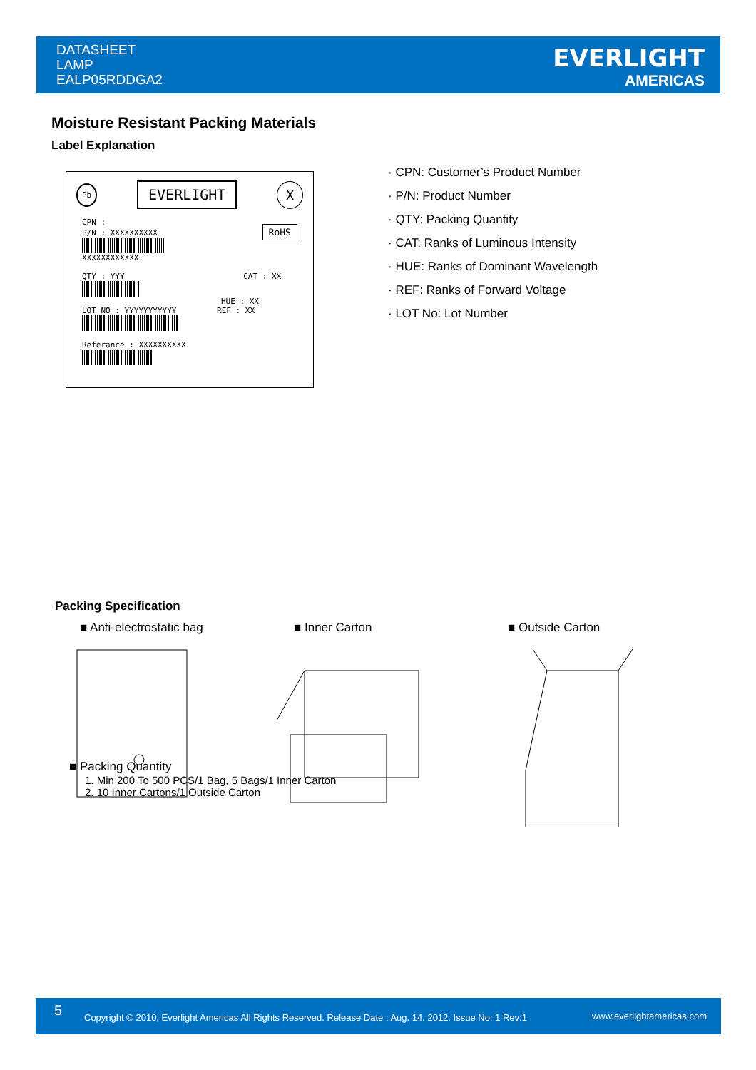DATASHEET
LAMP
EALP05RDDGA2
EVERLIGHT
AMERICAS
Moisture Resistant Packing Materials
Label Explanation
Pb EVERLIGHT X
CPN :
P/N : XXXXXXXXXX RoHS
XXXXXXXXXXXX
QTY : YYY CAT : XX
HUE : XX
LOT NO : YYYYYYYYYYY REF : XX
Referance : XXXXXXXXXX
· CPN: Customer’s Product Number
· P/N: Product Number
· QTY: Packing Quantity
· CAT: Ranks of Luminous Intensity
· HUE: Ranks of Dominant Wavelength
· REF: Ranks of Forward Voltage
· LOT No: Lot Number
Packing Specification
■ Anti-electrostatic bag ■ Inner Carton ■ Outside Carton
■ Packing Quantity
1. Min 200 To 500 PCS/1 Bag, 5 Bags/1 Inner Carton
2. 10 Inner Cartons/1 Outside Carton
5 Copyright © 2010, Everlight Americas All Rights Reserved. Release Date : Aug. 14. 2012. Issue No: 1 Rev:1 www.everlightamericas.com